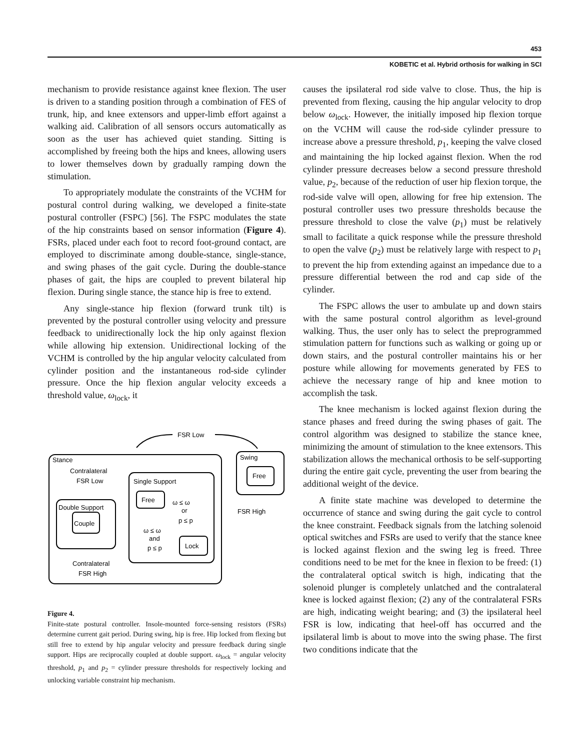453
KOBETIC et al. Hybrid orthosis for walking in SCI
mechanism to provide resistance against knee flexion. The user is driven to a standing position through a combination of FES of trunk, hip, and knee extensors and upper-limb effort against a walking aid. Calibration of all sensors occurs automatically as soon as the user has achieved quiet standing. Sitting is accomplished by freeing both the hips and knees, allowing users to lower themselves down by gradually ramping down the stimulation.
To appropriately modulate the constraints of the VCHM for postural control during walking, we developed a finite-state postural controller (FSPC) [56]. The FSPC modulates the state of the hip constraints based on sensor information (Figure 4). FSRs, placed under each foot to record foot-ground contact, are employed to discriminate among double-stance, single-stance, and swing phases of the gait cycle. During the double-stance phases of gait, the hips are coupled to prevent bilateral hip flexion. During single stance, the stance hip is free to extend.
Any single-stance hip flexion (forward trunk tilt) is prevented by the postural controller using velocity and pressure feedback to unidirectionally lock the hip only against flexion while allowing hip extension. Unidirectional locking of the VCHM is controlled by the hip angular velocity calculated from cylinder position and the instantaneous rod-side cylinder pressure. Once the hip flexion angular velocity exceeds a threshold value, ω<sub>lock</sub>, it
FSR Low
Stance
Swing
Free
Contralateral
FSR Low
Single Support
Double Support
Couple
Free
ω ≤ ω
or
p ≤ p
FSR High
ω ≤ ω
and
p ≤ p
Lock
Contralateral
FSR High
Figure 4.
Finite-state postural controller. Insole-mounted force-sensing resistors (FSRs) determine current gait period. During swing, hip is free. Hip locked from flexing but still free to extend by hip angular velocity and pressure feedback during single support. Hips are reciprocally coupled at double support. ω<sub>lock</sub> = angular velocity threshold, p<sub>1</sub> and p<sub>2</sub> = cylinder pressure thresholds for respectively locking and unlocking variable constraint hip mechanism.
causes the ipsilateral rod side valve to close. Thus, the hip is prevented from flexing, causing the hip angular velocity to drop below ω<sub>lock</sub>. However, the initially imposed hip flexion torque on the VCHM will cause the rod-side cylinder pressure to increase above a pressure threshold, p<sub>1</sub>, keeping the valve closed and maintaining the hip locked against flexion. When the rod cylinder pressure decreases below a second pressure threshold value, p<sub>2</sub>, because of the reduction of user hip flexion torque, the rod-side valve will open, allowing for free hip extension. The postural controller uses two pressure thresholds because the pressure threshold to close the valve (p<sub>1</sub>) must be relatively small to facilitate a quick response while the pressure threshold to open the valve (p<sub>2</sub>) must be relatively large with respect to p<sub>1</sub> to prevent the hip from extending against an impedance due to a pressure differential between the rod and cap side of the cylinder.
The FSPC allows the user to ambulate up and down stairs with the same postural control algorithm as level-ground walking. Thus, the user only has to select the preprogrammed stimulation pattern for functions such as walking or going up or down stairs, and the postural controller maintains his or her posture while allowing for movements generated by FES to achieve the necessary range of hip and knee motion to accomplish the task.
The knee mechanism is locked against flexion during the stance phases and freed during the swing phases of gait. The control algorithm was designed to stabilize the stance knee, minimizing the amount of stimulation to the knee extensors. This stabilization allows the mechanical orthosis to be self-supporting during the entire gait cycle, preventing the user from bearing the additional weight of the device.
A finite state machine was developed to determine the occurrence of stance and swing during the gait cycle to control the knee constraint. Feedback signals from the latching solenoid optical switches and FSRs are used to verify that the stance knee is locked against flexion and the swing leg is freed. Three conditions need to be met for the knee in flexion to be freed: (1) the contralateral optical switch is high, indicating that the solenoid plunger is completely unlatched and the contralateral knee is locked against flexion; (2) any of the contralateral FSRs are high, indicating weight bearing; and (3) the ipsilateral heel FSR is low, indicating that heel-off has occurred and the ipsilateral limb is about to move into the swing phase. The first two conditions indicate that the